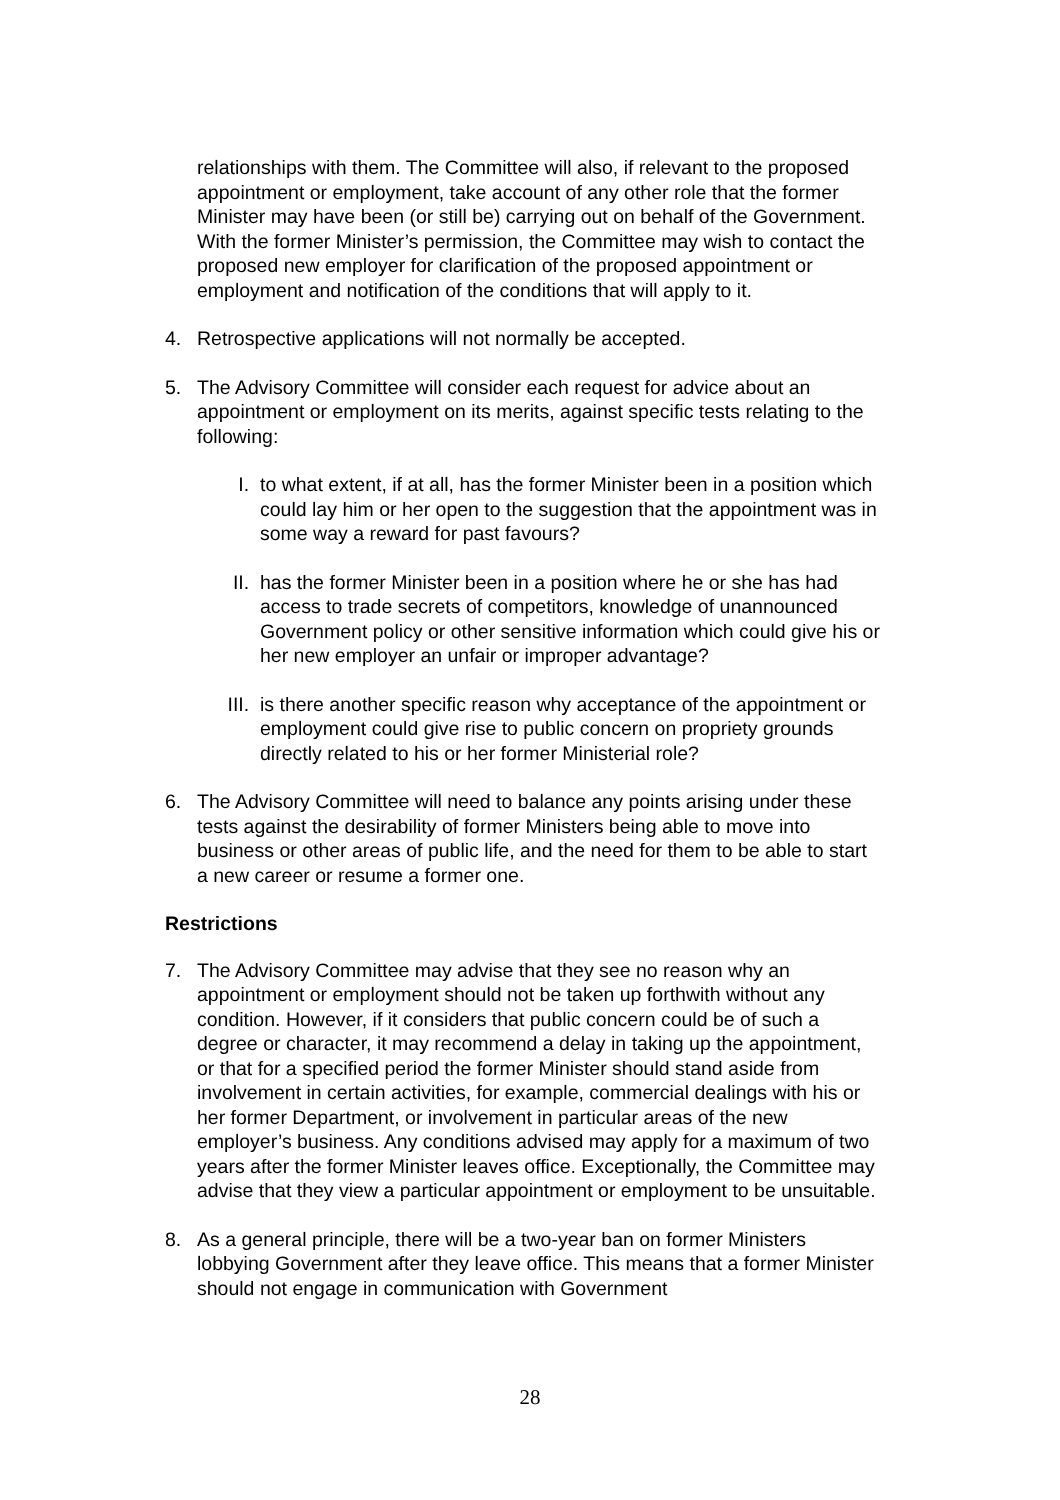relationships with them. The Committee will also, if relevant to the proposed appointment or employment, take account of any other role that the former Minister may have been (or still be) carrying out on behalf of the Government. With the former Minister’s permission, the Committee may wish to contact the proposed new employer for clarification of the proposed appointment or employment and notification of the conditions that will apply to it.
4. Retrospective applications will not normally be accepted.
5. The Advisory Committee will consider each request for advice about an appointment or employment on its merits, against specific tests relating to the following:
I. to what extent, if at all, has the former Minister been in a position which could lay him or her open to the suggestion that the appointment was in some way a reward for past favours?
II. has the former Minister been in a position where he or she has had access to trade secrets of competitors, knowledge of unannounced Government policy or other sensitive information which could give his or her new employer an unfair or improper advantage?
III. is there another specific reason why acceptance of the appointment or employment could give rise to public concern on propriety grounds directly related to his or her former Ministerial role?
6. The Advisory Committee will need to balance any points arising under these tests against the desirability of former Ministers being able to move into business or other areas of public life, and the need for them to be able to start a new career or resume a former one.
Restrictions
7. The Advisory Committee may advise that they see no reason why an appointment or employment should not be taken up forthwith without any condition. However, if it considers that public concern could be of such a degree or character, it may recommend a delay in taking up the appointment, or that for a specified period the former Minister should stand aside from involvement in certain activities, for example, commercial dealings with his or her former Department, or involvement in particular areas of the new employer’s business. Any conditions advised may apply for a maximum of two years after the former Minister leaves office. Exceptionally, the Committee may advise that they view a particular appointment or employment to be unsuitable.
8. As a general principle, there will be a two-year ban on former Ministers lobbying Government after they leave office. This means that a former Minister should not engage in communication with Government
28